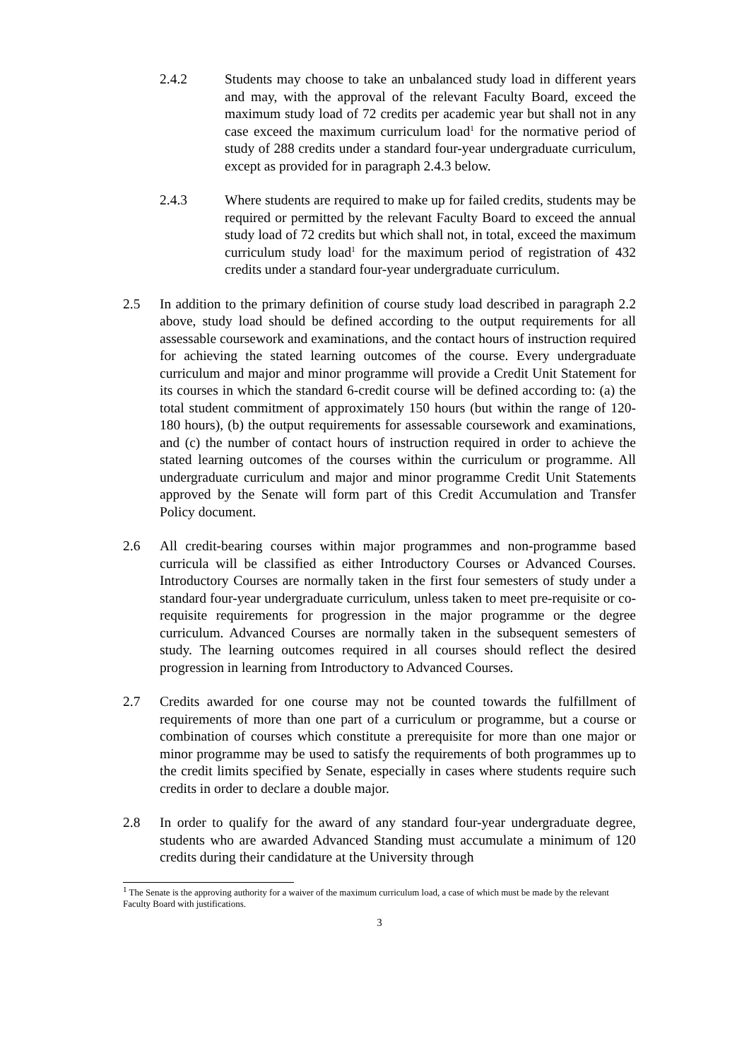2.4.2 Students may choose to take an unbalanced study load in different years and may, with the approval of the relevant Faculty Board, exceed the maximum study load of 72 credits per academic year but shall not in any case exceed the maximum curriculum load<sup>1</sup> for the normative period of study of 288 credits under a standard four-year undergraduate curriculum, except as provided for in paragraph 2.4.3 below.
2.4.3 Where students are required to make up for failed credits, students may be required or permitted by the relevant Faculty Board to exceed the annual study load of 72 credits but which shall not, in total, exceed the maximum curriculum study load<sup>1</sup> for the maximum period of registration of 432 credits under a standard four-year undergraduate curriculum.
2.5 In addition to the primary definition of course study load described in paragraph 2.2 above, study load should be defined according to the output requirements for all assessable coursework and examinations, and the contact hours of instruction required for achieving the stated learning outcomes of the course. Every undergraduate curriculum and major and minor programme will provide a Credit Unit Statement for its courses in which the standard 6-credit course will be defined according to: (a) the total student commitment of approximately 150 hours (but within the range of 120-180 hours), (b) the output requirements for assessable coursework and examinations, and (c) the number of contact hours of instruction required in order to achieve the stated learning outcomes of the courses within the curriculum or programme. All undergraduate curriculum and major and minor programme Credit Unit Statements approved by the Senate will form part of this Credit Accumulation and Transfer Policy document.
2.6 All credit-bearing courses within major programmes and non-programme based curricula will be classified as either Introductory Courses or Advanced Courses. Introductory Courses are normally taken in the first four semesters of study under a standard four-year undergraduate curriculum, unless taken to meet pre-requisite or co-requisite requirements for progression in the major programme or the degree curriculum. Advanced Courses are normally taken in the subsequent semesters of study. The learning outcomes required in all courses should reflect the desired progression in learning from Introductory to Advanced Courses.
2.7 Credits awarded for one course may not be counted towards the fulfillment of requirements of more than one part of a curriculum or programme, but a course or combination of courses which constitute a prerequisite for more than one major or minor programme may be used to satisfy the requirements of both programmes up to the credit limits specified by Senate, especially in cases where students require such credits in order to declare a double major.
2.8 In order to qualify for the award of any standard four-year undergraduate degree, students who are awarded Advanced Standing must accumulate a minimum of 120 credits during their candidature at the University through
<sup>1</sup> The Senate is the approving authority for a waiver of the maximum curriculum load, a case of which must be made by the relevant Faculty Board with justifications.
3